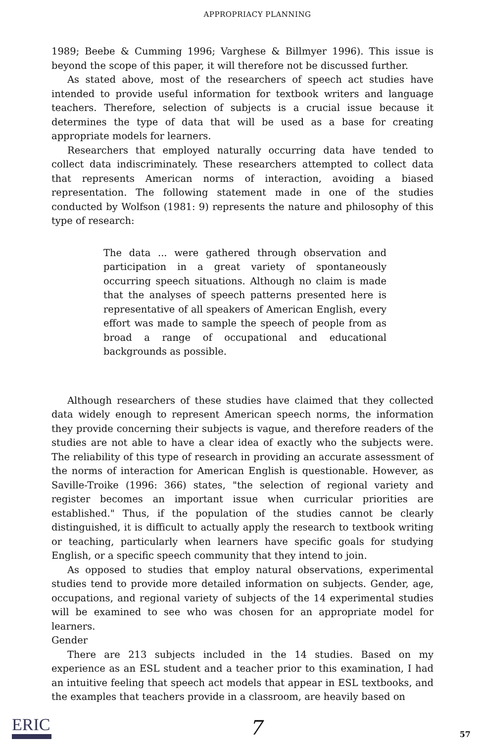APPROPRIACY PLANNING
1989; Beebe & Cumming 1996; Varghese & Billmyer 1996). This issue is beyond the scope of this paper, it will therefore not be discussed further.
As stated above, most of the researchers of speech act studies have intended to provide useful information for textbook writers and language teachers. Therefore, selection of subjects is a crucial issue because it determines the type of data that will be used as a base for creating appropriate models for learners.
Researchers that employed naturally occurring data have tended to collect data indiscriminately. These researchers attempted to collect data that represents American norms of interaction, avoiding a biased representation. The following statement made in one of the studies conducted by Wolfson (1981: 9) represents the nature and philosophy of this type of research:
The data ... were gathered through observation and participation in a great variety of spontaneously occurring speech situations. Although no claim is made that the analyses of speech patterns presented here is representative of all speakers of American English, every effort was made to sample the speech of people from as broad a range of occupational and educational backgrounds as possible.
Although researchers of these studies have claimed that they collected data widely enough to represent American speech norms, the information they provide concerning their subjects is vague, and therefore readers of the studies are not able to have a clear idea of exactly who the subjects were. The reliability of this type of research in providing an accurate assessment of the norms of interaction for American English is questionable. However, as Saville-Troike (1996: 366) states, "the selection of regional variety and register becomes an important issue when curricular priorities are established." Thus, if the population of the studies cannot be clearly distinguished, it is difficult to actually apply the research to textbook writing or teaching, particularly when learners have specific goals for studying English, or a specific speech community that they intend to join.
As opposed to studies that employ natural observations, experimental studies tend to provide more detailed information on subjects. Gender, age, occupations, and regional variety of subjects of the 14 experimental studies will be examined to see who was chosen for an appropriate model for learners.
Gender
There are 213 subjects included in the 14 studies. Based on my experience as an ESL student and a teacher prior to this examination, I had an intuitive feeling that speech act models that appear in ESL textbooks, and the examples that teachers provide in a classroom, are heavily based on
ERIC
7
57